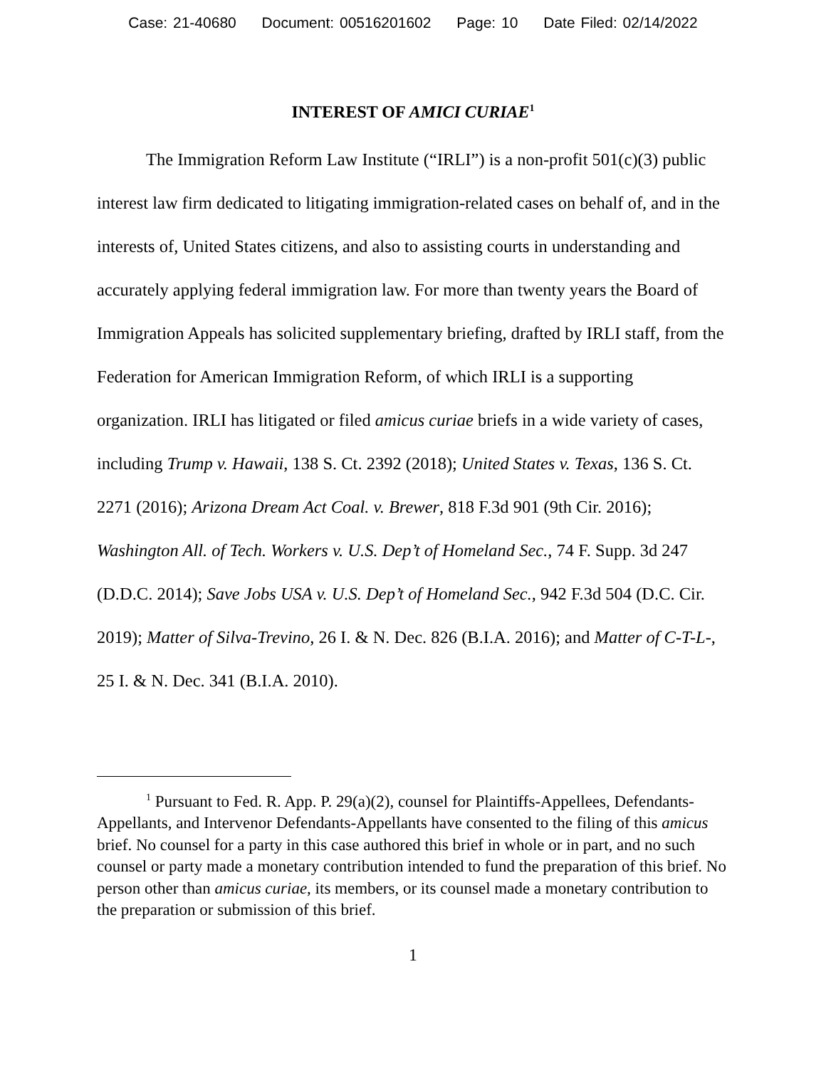Case: 21-40680 Document: 00516201602 Page: 10 Date Filed: 02/14/2022
INTEREST OF AMICI CURIAE<sup>1</sup>
The Immigration Reform Law Institute (“IRLI”) is a non-profit 501(c)(3) public interest law firm dedicated to litigating immigration-related cases on behalf of, and in the interests of, United States citizens, and also to assisting courts in understanding and accurately applying federal immigration law. For more than twenty years the Board of Immigration Appeals has solicited supplementary briefing, drafted by IRLI staff, from the Federation for American Immigration Reform, of which IRLI is a supporting organization. IRLI has litigated or filed amicus curiae briefs in a wide variety of cases, including Trump v. Hawaii, 138 S. Ct. 2392 (2018); United States v. Texas, 136 S. Ct. 2271 (2016); Arizona Dream Act Coal. v. Brewer, 818 F.3d 901 (9th Cir. 2016); Washington All. of Tech. Workers v. U.S. Dep’t of Homeland Sec., 74 F. Supp. 3d 247 (D.D.C. 2014); Save Jobs USA v. U.S. Dep’t of Homeland Sec., 942 F.3d 504 (D.C. Cir. 2019); Matter of Silva-Trevino, 26 I. & N. Dec. 826 (B.I.A. 2016); and Matter of C-T-L-, 25 I. & N. Dec. 341 (B.I.A. 2010).
<sup>1</sup> Pursuant to Fed. R. App. P. 29(a)(2), counsel for Plaintiffs-Appellees, Defendants-Appellants, and Intervenor Defendants-Appellants have consented to the filing of this amicus brief. No counsel for a party in this case authored this brief in whole or in part, and no such counsel or party made a monetary contribution intended to fund the preparation of this brief. No person other than amicus curiae, its members, or its counsel made a monetary contribution to the preparation or submission of this brief.
1